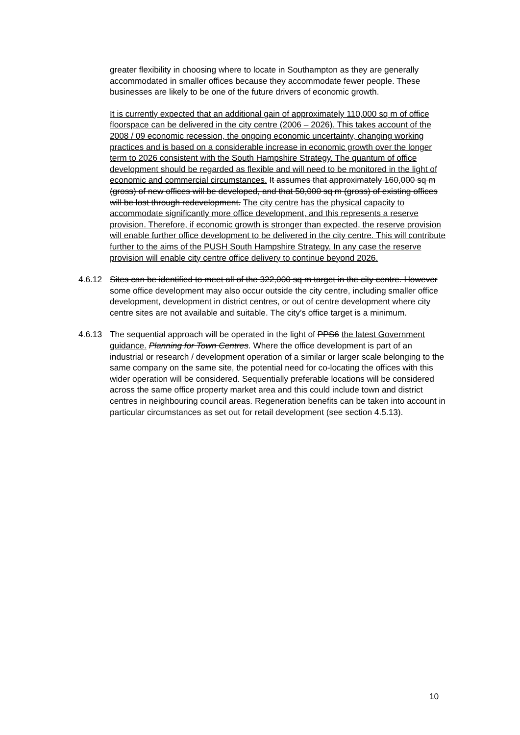greater flexibility in choosing where to locate in Southampton as they are generally accommodated in smaller offices because they accommodate fewer people. These businesses are likely to be one of the future drivers of economic growth.
It is currently expected that an additional gain of approximately 110,000 sq m of office floorspace can be delivered in the city centre (2006 – 2026). This takes account of the 2008 / 09 economic recession, the ongoing economic uncertainty, changing working practices and is based on a considerable increase in economic growth over the longer term to 2026 consistent with the South Hampshire Strategy. The quantum of office development should be regarded as flexible and will need to be monitored in the light of economic and commercial circumstances. It assumes that approximately 160,000 sq m (gross) of new offices will be developed, and that 50,000 sq m (gross) of existing offices will be lost through redevelopment. The city centre has the physical capacity to accommodate significantly more office development, and this represents a reserve provision. Therefore, if economic growth is stronger than expected, the reserve provision will enable further office development to be delivered in the city centre. This will contribute further to the aims of the PUSH South Hampshire Strategy. In any case the reserve provision will enable city centre office delivery to continue beyond 2026.
4.6.12 Sites can be identified to meet all of the 322,000 sq m target in the city centre. However some office development may also occur outside the city centre, including smaller office development, development in district centres, or out of centre development where city centre sites are not available and suitable. The city’s office target is a minimum.
4.6.13 The sequential approach will be operated in the light of PPS6 the latest Government guidance. Planning for Town Centres. Where the office development is part of an industrial or research / development operation of a similar or larger scale belonging to the same company on the same site, the potential need for co-locating the offices with this wider operation will be considered. Sequentially preferable locations will be considered across the same office property market area and this could include town and district centres in neighbouring council areas. Regeneration benefits can be taken into account in particular circumstances as set out for retail development (see section 4.5.13).
10